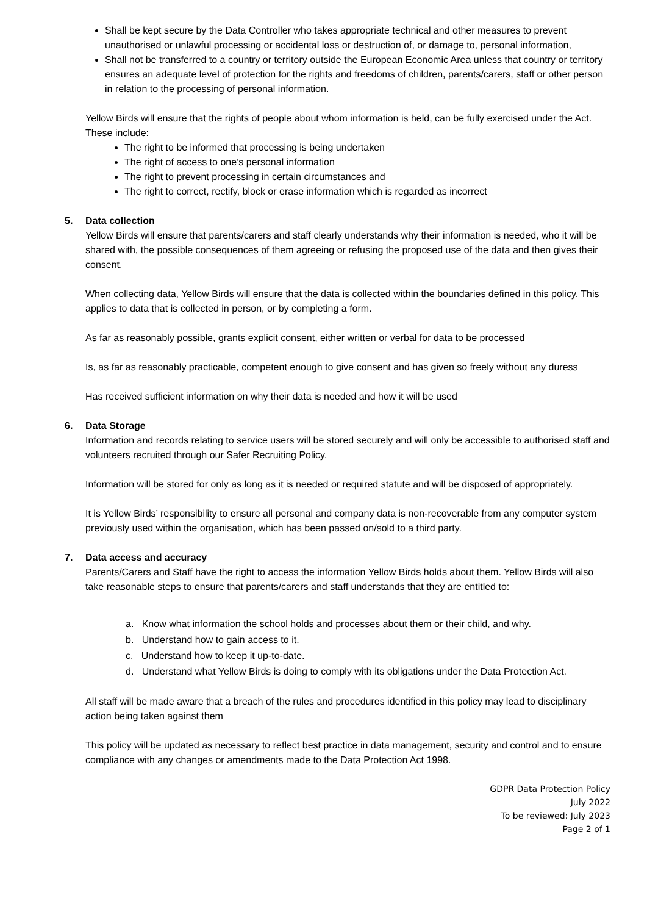Shall be kept secure by the Data Controller who takes appropriate technical and other measures to prevent unauthorised or unlawful processing or accidental loss or destruction of, or damage to, personal information,
Shall not be transferred to a country or territory outside the European Economic Area unless that country or territory ensures an adequate level of protection for the rights and freedoms of children, parents/carers, staff or other person in relation to the processing of personal information.
Yellow Birds will ensure that the rights of people about whom information is held, can be fully exercised under the Act. These include:
The right to be informed that processing is being undertaken
The right of access to one’s personal information
The right to prevent processing in certain circumstances and
The right to correct, rectify, block or erase information which is regarded as incorrect
5. Data collection
Yellow Birds will ensure that parents/carers and staff clearly understands why their information is needed, who it will be shared with, the possible consequences of them agreeing or refusing the proposed use of the data and then gives their consent.
When collecting data, Yellow Birds will ensure that the data is collected within the boundaries defined in this policy. This applies to data that is collected in person, or by completing a form.
As far as reasonably possible, grants explicit consent, either written or verbal for data to be processed
Is, as far as reasonably practicable, competent enough to give consent and has given so freely without any duress
Has received sufficient information on why their data is needed and how it will be used
6. Data Storage
Information and records relating to service users will be stored securely and will only be accessible to authorised staff and volunteers recruited through our Safer Recruiting Policy.
Information will be stored for only as long as it is needed or required statute and will be disposed of appropriately.
It is Yellow Birds’ responsibility to ensure all personal and company data is non-recoverable from any computer system previously used within the organisation, which has been passed on/sold to a third party.
7. Data access and accuracy
Parents/Carers and Staff have the right to access the information Yellow Birds holds about them. Yellow Birds will also take reasonable steps to ensure that parents/carers and staff understands that they are entitled to:
a. Know what information the school holds and processes about them or their child, and why.
b. Understand how to gain access to it.
c. Understand how to keep it up-to-date.
d. Understand what Yellow Birds is doing to comply with its obligations under the Data Protection Act.
All staff will be made aware that a breach of the rules and procedures identified in this policy may lead to disciplinary action being taken against them
This policy will be updated as necessary to reflect best practice in data management, security and control and to ensure compliance with any changes or amendments made to the Data Protection Act 1998.
GDPR Data Protection Policy
July 2022
To be reviewed: July 2023
Page 2 of 1